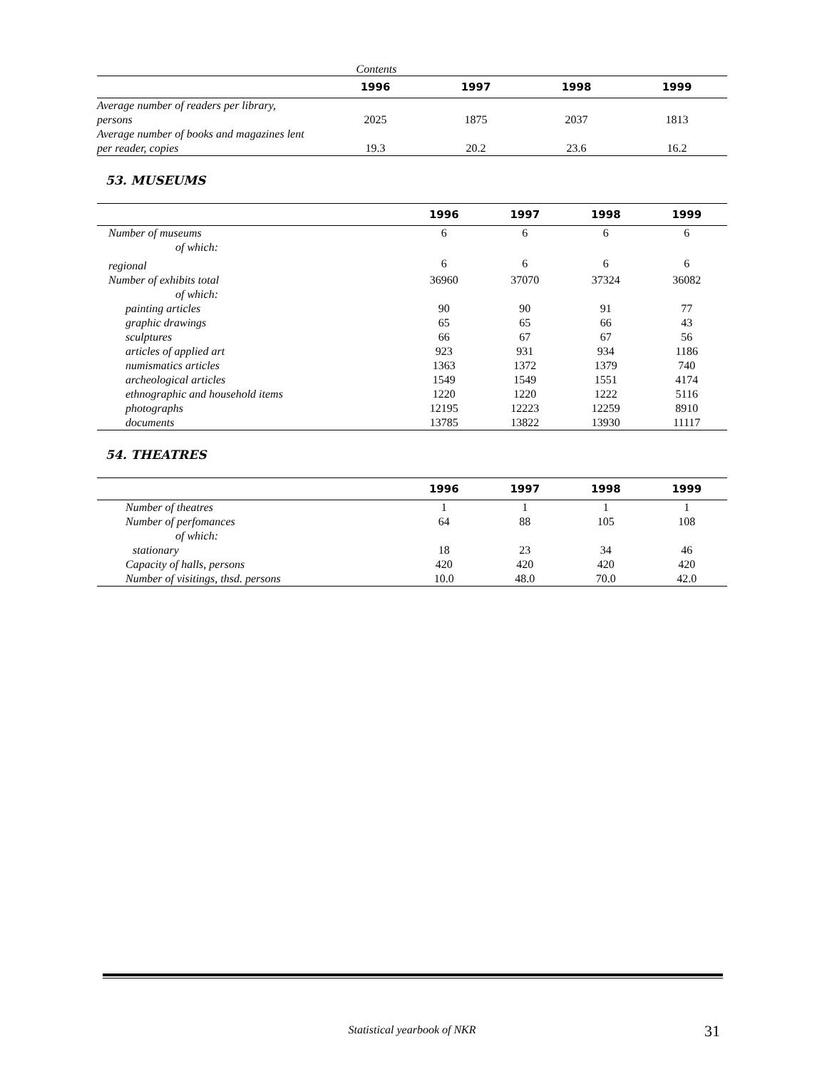Contents
| | 1996 | 1997 | 1998 | 1999 |
| --- | --- | --- | --- | --- |
| Average number of readers per library, persons | 2025 | 1875 | 2037 | 1813 |
| Average number of books and magazines lent per reader, copies | 19.3 | 20.2 | 23.6 | 16.2 |
53. MUSEUMS
| | 1996 | 1997 | 1998 | 1999 |
| --- | --- | --- | --- | --- |
| Number of museums | 6 | 6 | 6 | 6 |
| of which: | | | | |
| regional | 6 | 6 | 6 | 6 |
| Number of exhibits total | 36960 | 37070 | 37324 | 36082 |
| of which: | | | | |
| painting articles | 90 | 90 | 91 | 77 |
| graphic drawings | 65 | 65 | 66 | 43 |
| sculptures | 66 | 67 | 67 | 56 |
| articles of applied art | 923 | 931 | 934 | 1186 |
| numismatics articles | 1363 | 1372 | 1379 | 740 |
| archeological articles | 1549 | 1549 | 1551 | 4174 |
| ethnographic and household items | 1220 | 1220 | 1222 | 5116 |
| photographs | 12195 | 12223 | 12259 | 8910 |
| documents | 13785 | 13822 | 13930 | 11117 |
54. THEATRES
| | 1996 | 1997 | 1998 | 1999 |
| --- | --- | --- | --- | --- |
| Number of theatres | 1 | 1 | 1 | 1 |
| Number of perfomances | 64 | 88 | 105 | 108 |
| of which: | | | | |
| stationary | 18 | 23 | 34 | 46 |
| Capacity of halls, persons | 420 | 420 | 420 | 420 |
| Number of visitings, thsd. persons | 10.0 | 48.0 | 70.0 | 42.0 |
Statistical yearbook of NKR 31